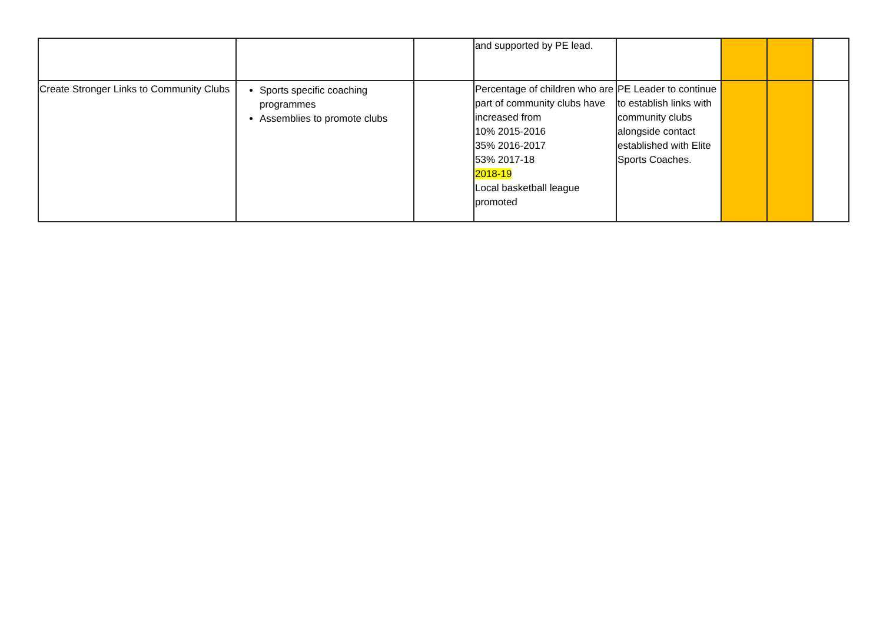| | | | and supported by PE lead. | | | | |
| Create Stronger Links to Community Clubs | Sports specific coaching programmes Assemblies to promote clubs | | Percentage of children who are part of community clubs have increased from 10% 2015-2016 35% 2016-2017 53% 2017-18 2018-19 Local basketball league promoted | PE Leader to continue to establish links with community clubs alongside contact established with Elite Sports Coaches. | | | |